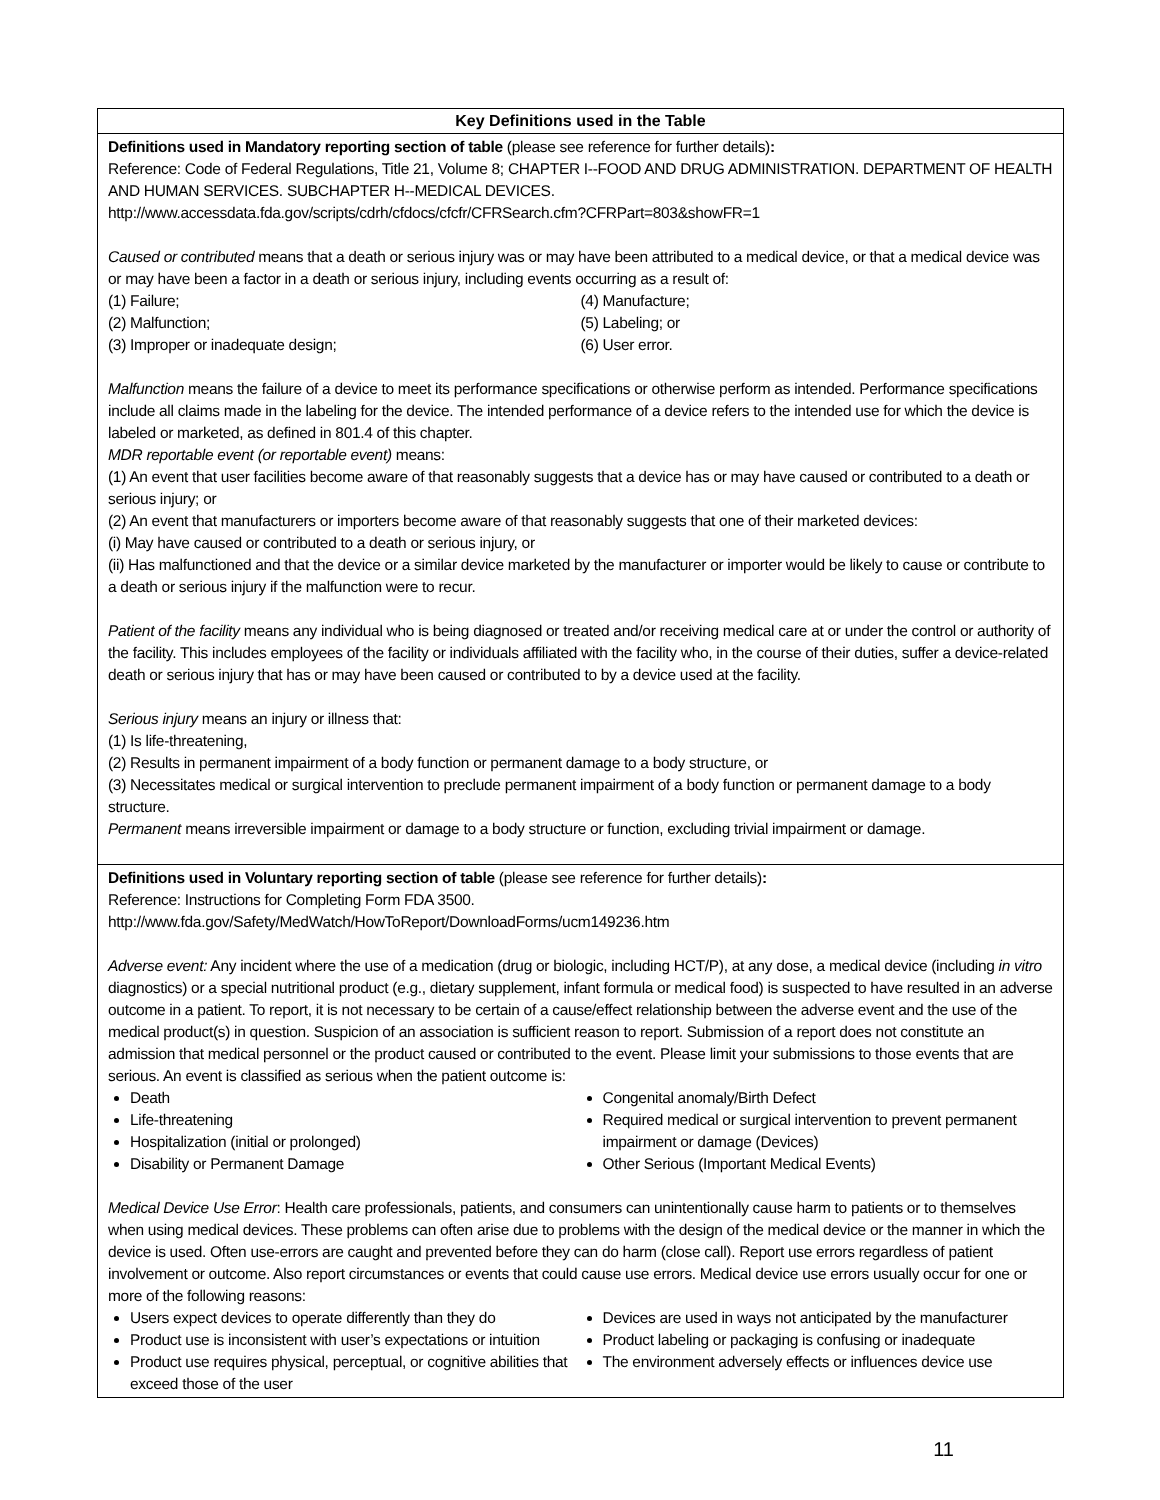| Key Definitions used in the Table |
| --- |
| Definitions used in Mandatory reporting section of table (please see reference for further details) : Reference: Code of Federal Regulations, Title 21, Volume 8; CHAPTER I--FOOD AND DRUG ADMINISTRATION. DEPARTMENT OF HEALTH AND HUMAN SERVICES. SUBCHAPTER H--MEDICAL DEVICES. http://www.accessdata.fda.gov/scripts/cdrh/cfdocs/cfcfr/CFRSearch.cfm?CFRPart=803&showFR=1 Caused or contributed means that a death or serious injury was or may have been attributed to a medical device, or that a medical device was or may have been a factor in a death or serious injury, including events occurring as a result of: (1) Failure; (2) Malfunction; (3) Improper or inadequate design; (4) Manufacture; (5) Labeling; or (6) User error. Malfunction means the failure of a device to meet its performance specifications or otherwise perform as intended. Performance specifications include all claims made in the labeling for the device. The intended performance of a device refers to the intended use for which the device is labeled or marketed, as defined in 801.4 of this chapter. MDR reportable event (or reportable event) means: (1) An event that user facilities become aware of that reasonably suggests that a device has or may have caused or contributed to a death or serious injury; or (2) An event that manufacturers or importers become aware of that reasonably suggests that one of their marketed devices: (i) May have caused or contributed to a death or serious injury, or (ii) Has malfunctioned and that the device or a similar device marketed by the manufacturer or importer would be likely to cause or contribute to a death or serious injury if the malfunction were to recur. Patient of the facility means any individual who is being diagnosed or treated and/or receiving medical care at or under the control or authority of the facility. This includes employees of the facility or individuals affiliated with the facility who, in the course of their duties, suffer a device-related death or serious injury that has or may have been caused or contributed to by a device used at the facility. Serious injury means an injury or illness that: (1) Is life-threatening, (2) Results in permanent impairment of a body function or permanent damage to a body structure, or (3) Necessitates medical or surgical intervention to preclude permanent impairment of a body function or permanent damage to a body structure. Permanent means irreversible impairment or damage to a body structure or function, excluding trivial impairment or damage. |
| Definitions used in Voluntary reporting section of table (please see reference for further details) : Reference: Instructions for Completing Form FDA 3500. http://www.fda.gov/Safety/MedWatch/HowToReport/DownloadForms/ucm149236.htm Adverse event: Any incident where the use of a medication (drug or biologic, including HCT/P), at any dose, a medical device (including in vitro diagnostics) or a special nutritional product (e.g., dietary supplement, infant formula or medical food) is suspected to have resulted in an adverse outcome in a patient. To report, it is not necessary to be certain of a cause/effect relationship between the adverse event and the use of the medical product(s) in question. Suspicion of an association is sufficient reason to report. Submission of a report does not constitute an admission that medical personnel or the product caused or contributed to the event. Please limit your submissions to those events that are serious. An event is classified as serious when the patient outcome is: Death Life-threatening Hospitalization (initial or prolonged) Disability or Permanent Damage Congenital anomaly/Birth Defect Required medical or surgical intervention to prevent permanent impairment or damage (Devices) Other Serious (Important Medical Events) Medical Device Use Error : Health care professionals, patients, and consumers can unintentionally cause harm to patients or to themselves when using medical devices. These problems can often arise due to problems with the design of the medical device or the manner in which the device is used. Often use-errors are caught and prevented before they can do harm (close call). Report use errors regardless of patient involvement or outcome. Also report circumstances or events that could cause use errors. Medical device use errors usually occur for one or more of the following reasons: Users expect devices to operate differently than they do Product use is inconsistent with user’s expectations or intuition Product use requires physical, perceptual, or cognitive abilities that exceed those of the user Devices are used in ways not anticipated by the manufacturer Product labeling or packaging is confusing or inadequate The environment adversely effects or influences device use |
11